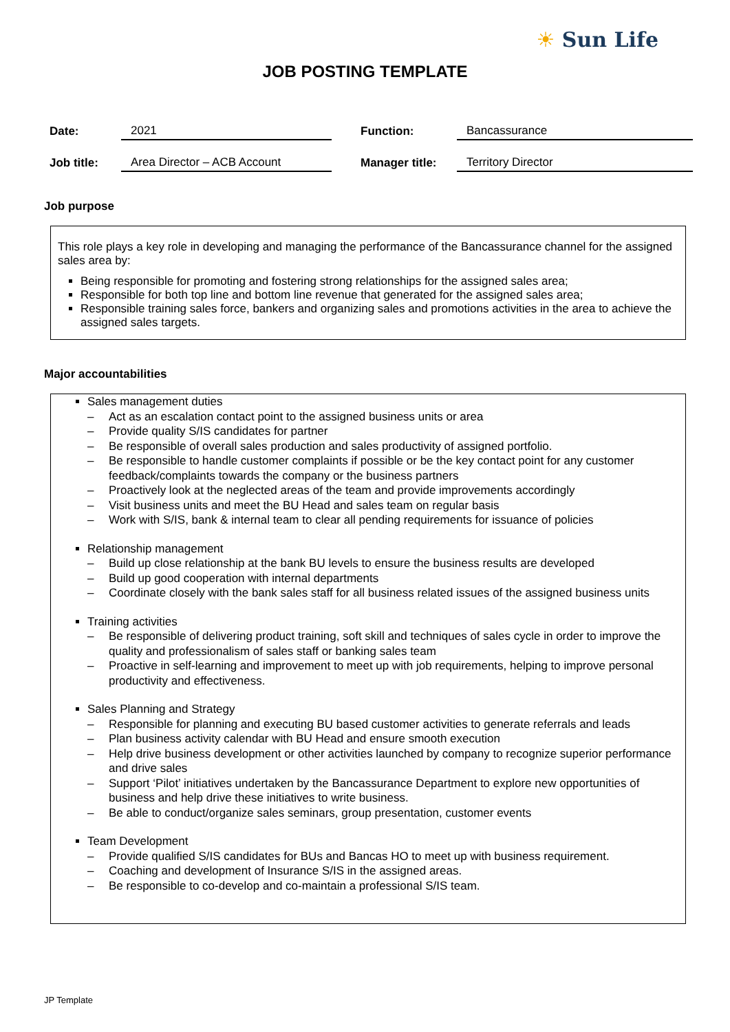☀ Sun Life
JOB POSTING TEMPLATE
| Date: | 2021 | | Function: | Bancassurance |
| Job title: | Area Director – ACB Account | | Manager title: | Territory Director |
Job purpose
This role plays a key role in developing and managing the performance of the Bancassurance channel for the assigned sales area by:
Being responsible for promoting and fostering strong relationships for the assigned sales area;
Responsible for both top line and bottom line revenue that generated for the assigned sales area;
Responsible training sales force, bankers and organizing sales and promotions activities in the area to achieve the assigned sales targets.
Major accountabilities
Sales management duties
– Act as an escalation contact point to the assigned business units or area
– Provide quality S/IS candidates for partner
– Be responsible of overall sales production and sales productivity of assigned portfolio.
– Be responsible to handle customer complaints if possible or be the key contact point for any customer feedback/complaints towards the company or the business partners
– Proactively look at the neglected areas of the team and provide improvements accordingly
– Visit business units and meet the BU Head and sales team on regular basis
– Work with S/IS, bank & internal team to clear all pending requirements for issuance of policies
Relationship management
– Build up close relationship at the bank BU levels to ensure the business results are developed
– Build up good cooperation with internal departments
– Coordinate closely with the bank sales staff for all business related issues of the assigned business units
Training activities
– Be responsible of delivering product training, soft skill and techniques of sales cycle in order to improve the quality and professionalism of sales staff or banking sales team
– Proactive in self-learning and improvement to meet up with job requirements, helping to improve personal productivity and effectiveness.
Sales Planning and Strategy
– Responsible for planning and executing BU based customer activities to generate referrals and leads
– Plan business activity calendar with BU Head and ensure smooth execution
– Help drive business development or other activities launched by company to recognize superior performance and drive sales
– Support ‘Pilot’ initiatives undertaken by the Bancassurance Department to explore new opportunities of business and help drive these initiatives to write business.
– Be able to conduct/organize sales seminars, group presentation, customer events
Team Development
– Provide qualified S/IS candidates for BUs and Bancas HO to meet up with business requirement.
– Coaching and development of Insurance S/IS in the assigned areas.
– Be responsible to co-develop and co-maintain a professional S/IS team.
JP Template